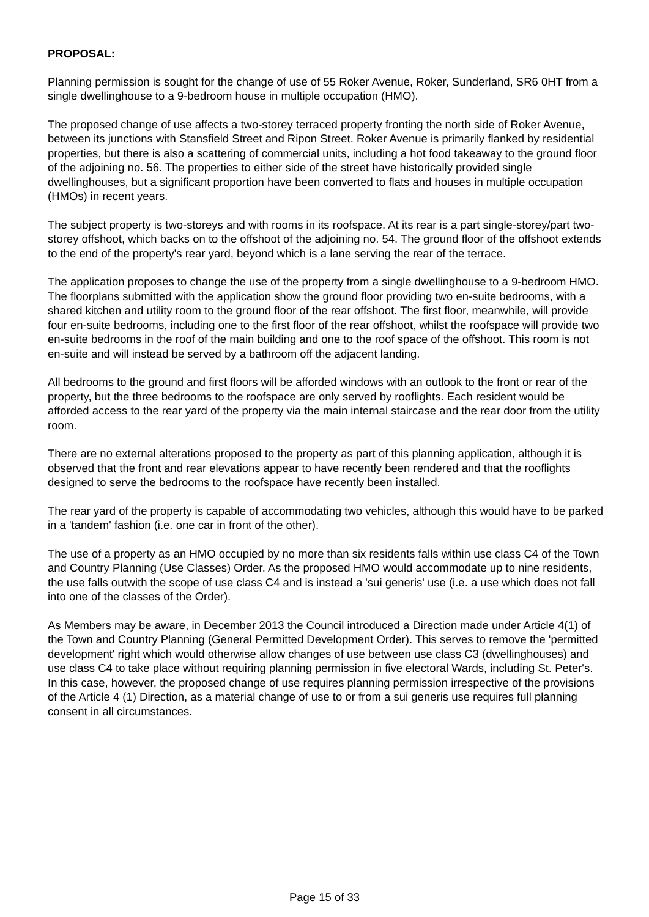PROPOSAL:
Planning permission is sought for the change of use of 55 Roker Avenue, Roker, Sunderland, SR6 0HT from a single dwellinghouse to a 9-bedroom house in multiple occupation (HMO).
The proposed change of use affects a two-storey terraced property fronting the north side of Roker Avenue, between its junctions with Stansfield Street and Ripon Street. Roker Avenue is primarily flanked by residential properties, but there is also a scattering of commercial units, including a hot food takeaway to the ground floor of the adjoining no. 56. The properties to either side of the street have historically provided single dwellinghouses, but a significant proportion have been converted to flats and houses in multiple occupation (HMOs) in recent years.
The subject property is two-storeys and with rooms in its roofspace. At its rear is a part single-storey/part two-storey offshoot, which backs on to the offshoot of the adjoining no. 54. The ground floor of the offshoot extends to the end of the property's rear yard, beyond which is a lane serving the rear of the terrace.
The application proposes to change the use of the property from a single dwellinghouse to a 9-bedroom HMO. The floorplans submitted with the application show the ground floor providing two en-suite bedrooms, with a shared kitchen and utility room to the ground floor of the rear offshoot. The first floor, meanwhile, will provide four en-suite bedrooms, including one to the first floor of the rear offshoot, whilst the roofspace will provide two en-suite bedrooms in the roof of the main building and one to the roof space of the offshoot. This room is not en-suite and will instead be served by a bathroom off the adjacent landing.
All bedrooms to the ground and first floors will be afforded windows with an outlook to the front or rear of the property, but the three bedrooms to the roofspace are only served by rooflights. Each resident would be afforded access to the rear yard of the property via the main internal staircase and the rear door from the utility room.
There are no external alterations proposed to the property as part of this planning application, although it is observed that the front and rear elevations appear to have recently been rendered and that the rooflights designed to serve the bedrooms to the roofspace have recently been installed.
The rear yard of the property is capable of accommodating two vehicles, although this would have to be parked in a 'tandem' fashion (i.e. one car in front of the other).
The use of a property as an HMO occupied by no more than six residents falls within use class C4 of the Town and Country Planning (Use Classes) Order. As the proposed HMO would accommodate up to nine residents, the use falls outwith the scope of use class C4 and is instead a 'sui generis' use (i.e. a use which does not fall into one of the classes of the Order).
As Members may be aware, in December 2013 the Council introduced a Direction made under Article 4(1) of the Town and Country Planning (General Permitted Development Order). This serves to remove the 'permitted development' right which would otherwise allow changes of use between use class C3 (dwellinghouses) and use class C4 to take place without requiring planning permission in five electoral Wards, including St. Peter's. In this case, however, the proposed change of use requires planning permission irrespective of the provisions of the Article 4 (1) Direction, as a material change of use to or from a sui generis use requires full planning consent in all circumstances.
Page 15 of 33